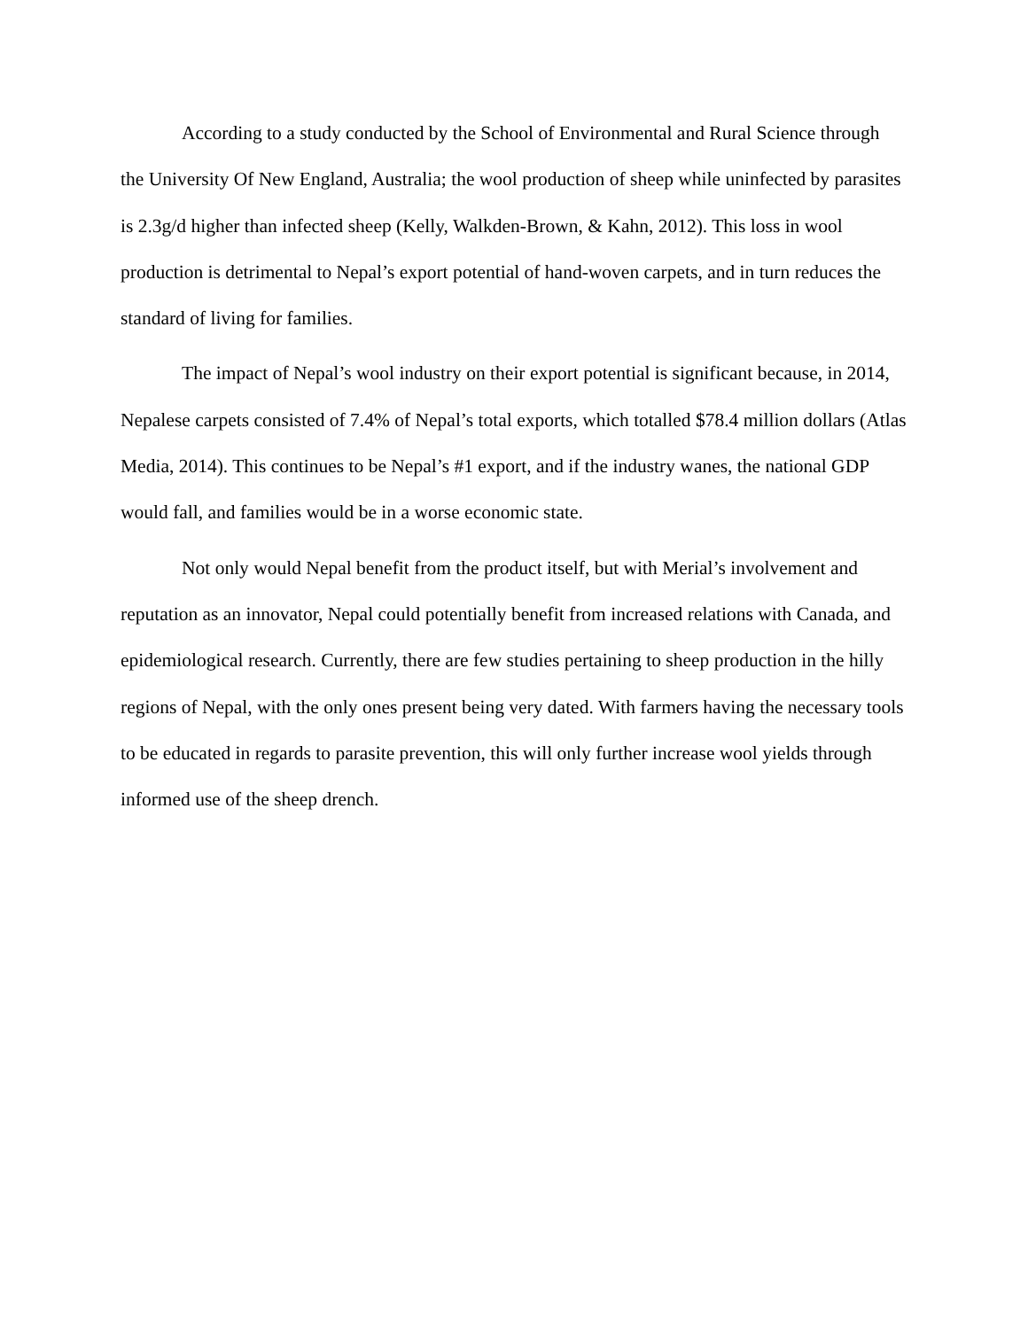According to a study conducted by the School of Environmental and Rural Science through the University Of New England, Australia; the wool production of sheep while uninfected by parasites is 2.3g/d higher than infected sheep (Kelly, Walkden-Brown, & Kahn, 2012). This loss in wool production is detrimental to Nepal’s export potential of hand-woven carpets, and in turn reduces the standard of living for families.
The impact of Nepal’s wool industry on their export potential is significant because, in 2014, Nepalese carpets consisted of 7.4% of Nepal’s total exports, which totalled $78.4 million dollars (Atlas Media, 2014). This continues to be Nepal’s #1 export, and if the industry wanes, the national GDP would fall, and families would be in a worse economic state.
Not only would Nepal benefit from the product itself, but with Merial’s involvement and reputation as an innovator, Nepal could potentially benefit from increased relations with Canada, and epidemiological research. Currently, there are few studies pertaining to sheep production in the hilly regions of Nepal, with the only ones present being very dated. With farmers having the necessary tools to be educated in regards to parasite prevention, this will only further increase wool yields through informed use of the sheep drench.